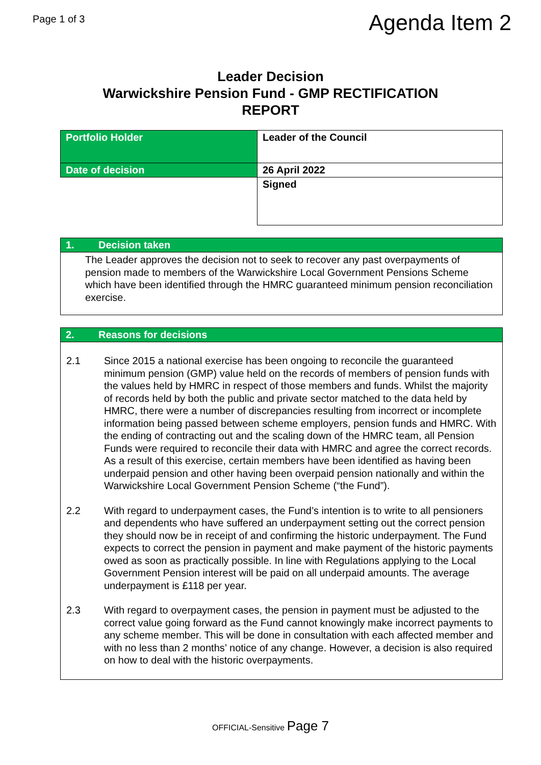Page 1 of 3
Agenda Item 2
Leader Decision
Warwickshire Pension Fund - GMP RECTIFICATION
REPORT
| Portfolio Holder | Leader of the Council |
| Date of decision | 26 April 2022 |
| | Signed |
1. Decision taken
The Leader approves the decision not to seek to recover any past overpayments of pension made to members of the Warwickshire Local Government Pensions Scheme which have been identified through the HMRC guaranteed minimum pension reconciliation exercise.
2. Reasons for decisions
2.1 Since 2015 a national exercise has been ongoing to reconcile the guaranteed minimum pension (GMP) value held on the records of members of pension funds with the values held by HMRC in respect of those members and funds. Whilst the majority of records held by both the public and private sector matched to the data held by HMRC, there were a number of discrepancies resulting from incorrect or incomplete information being passed between scheme employers, pension funds and HMRC. With the ending of contracting out and the scaling down of the HMRC team, all Pension Funds were required to reconcile their data with HMRC and agree the correct records. As a result of this exercise, certain members have been identified as having been underpaid pension and other having been overpaid pension nationally and within the Warwickshire Local Government Pension Scheme (“the Fund”).
2.2 With regard to underpayment cases, the Fund’s intention is to write to all pensioners and dependents who have suffered an underpayment setting out the correct pension they should now be in receipt of and confirming the historic underpayment. The Fund expects to correct the pension in payment and make payment of the historic payments owed as soon as practically possible. In line with Regulations applying to the Local Government Pension interest will be paid on all underpaid amounts. The average underpayment is £118 per year.
2.3 With regard to overpayment cases, the pension in payment must be adjusted to the correct value going forward as the Fund cannot knowingly make incorrect payments to any scheme member. This will be done in consultation with each affected member and with no less than 2 months’ notice of any change. However, a decision is also required on how to deal with the historic overpayments.
OFFICIAL-Sensitive Page 7